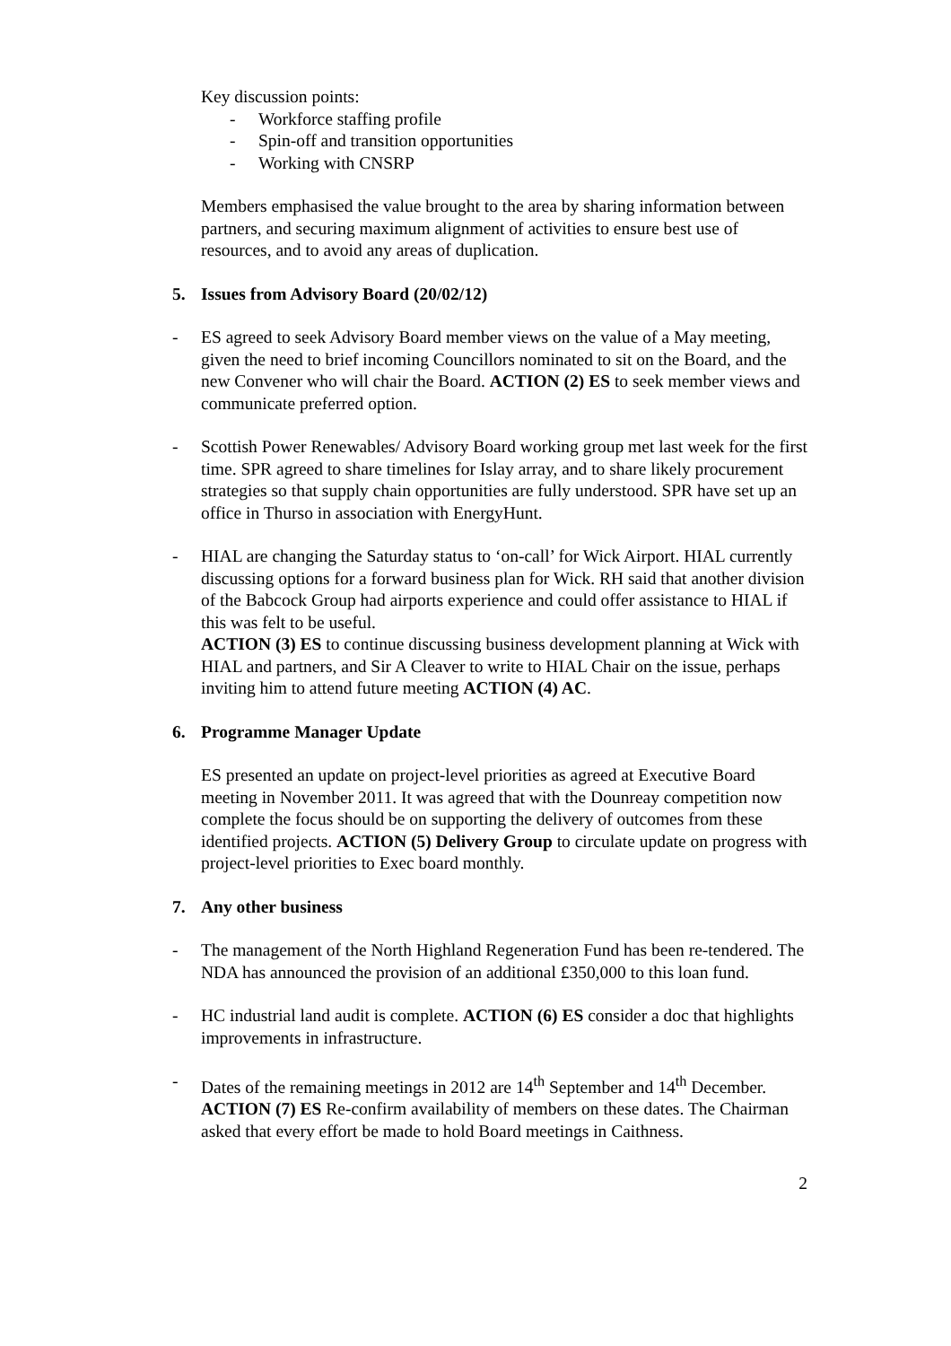Key discussion points:
- Workforce staffing profile
- Spin-off and transition opportunities
- Working with CNSRP
Members emphasised the value brought to the area by sharing information between partners, and securing maximum alignment of activities to ensure best use of resources, and to avoid any areas of duplication.
5. Issues from Advisory Board (20/02/12)
- ES agreed to seek Advisory Board member views on the value of a May meeting, given the need to brief incoming Councillors nominated to sit on the Board, and the new Convener who will chair the Board. ACTION (2) ES to seek member views and communicate preferred option.
- Scottish Power Renewables/ Advisory Board working group met last week for the first time. SPR agreed to share timelines for Islay array, and to share likely procurement strategies so that supply chain opportunities are fully understood. SPR have set up an office in Thurso in association with EnergyHunt.
- HIAL are changing the Saturday status to ‘on-call’ for Wick Airport. HIAL currently discussing options for a forward business plan for Wick. RH said that another division of the Babcock Group had airports experience and could offer assistance to HIAL if this was felt to be useful.
ACTION (3) ES to continue discussing business development planning at Wick with HIAL and partners, and Sir A Cleaver to write to HIAL Chair on the issue, perhaps inviting him to attend future meeting ACTION (4) AC.
6. Programme Manager Update
ES presented an update on project-level priorities as agreed at Executive Board meeting in November 2011. It was agreed that with the Dounreay competition now complete the focus should be on supporting the delivery of outcomes from these identified projects. ACTION (5) Delivery Group to circulate update on progress with project-level priorities to Exec board monthly.
7. Any other business
- The management of the North Highland Regeneration Fund has been re-tendered. The NDA has announced the provision of an additional £350,000 to this loan fund.
- HC industrial land audit is complete. ACTION (6) ES consider a doc that highlights improvements in infrastructure.
- Dates of the remaining meetings in 2012 are 14<sup>th</sup> September and 14<sup>th</sup> December. ACTION (7) ES Re-confirm availability of members on these dates. The Chairman asked that every effort be made to hold Board meetings in Caithness.
2